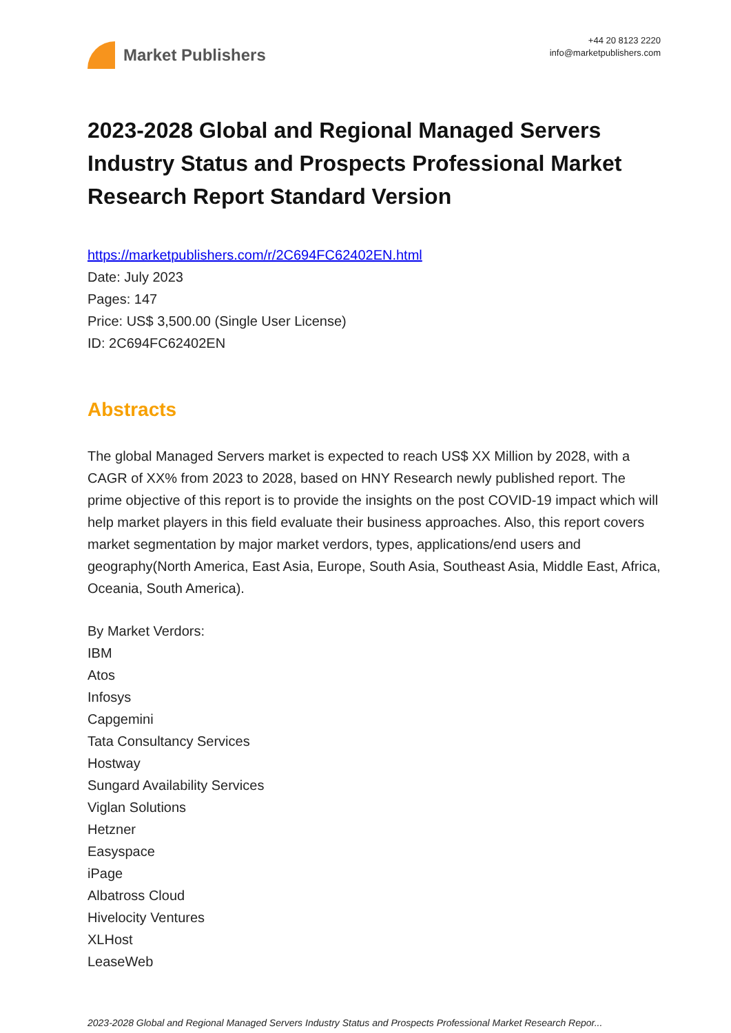Market Publishers
+44 20 8123 2220
info@marketpublishers.com
2023-2028 Global and Regional Managed Servers Industry Status and Prospects Professional Market Research Report Standard Version
https://marketpublishers.com/r/2C694FC62402EN.html
Date: July 2023
Pages: 147
Price: US$ 3,500.00 (Single User License)
ID: 2C694FC62402EN
Abstracts
The global Managed Servers market is expected to reach US$ XX Million by 2028, with a CAGR of XX% from 2023 to 2028, based on HNY Research newly published report. The prime objective of this report is to provide the insights on the post COVID-19 impact which will help market players in this field evaluate their business approaches. Also, this report covers market segmentation by major market verdors, types, applications/end users and geography(North America, East Asia, Europe, South Asia, Southeast Asia, Middle East, Africa, Oceania, South America).
By Market Verdors:
IBM
Atos
Infosys
Capgemini
Tata Consultancy Services
Hostway
Sungard Availability Services
Viglan Solutions
Hetzner
Easyspace
iPage
Albatross Cloud
Hivelocity Ventures
XLHost
LeaseWeb
2023-2028 Global and Regional Managed Servers Industry Status and Prospects Professional Market Research Repor...